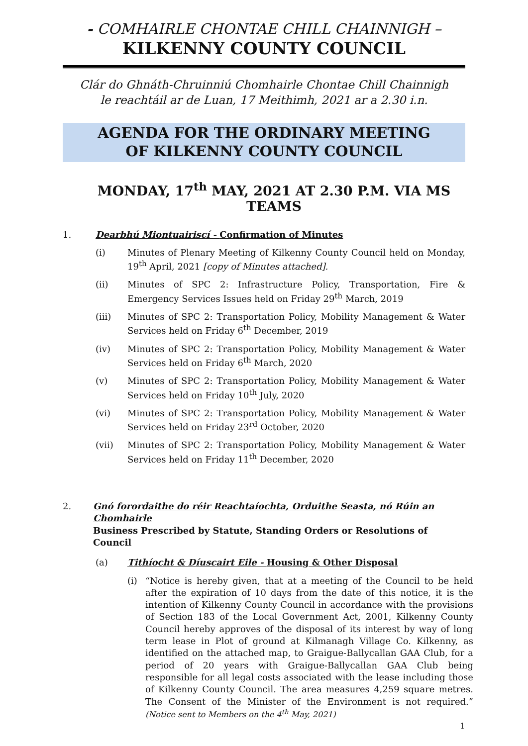- COMHAIRLE CHONTAE CHILL CHAINNIGH –
KILKENNY COUNTY COUNCIL
Clár do Ghnáth-Chruinniú Chomhairle Chontae Chill Chainnigh
le reachtáil ar de Luan, 17 Meithimh, 2021 ar a 2.30 i.n.
AGENDA FOR THE ORDINARY MEETING
OF KILKENNY COUNTY COUNCIL
MONDAY, 17<sup>th</sup> MAY, 2021 AT 2.30 P.M. VIA MS TEAMS
1. Dearbhú Miontuairiscí - Confirmation of Minutes
(i) Minutes of Plenary Meeting of Kilkenny County Council held on Monday, 19<sup>th</sup> April, 2021 [copy of Minutes attached].
(ii) Minutes of SPC 2: Infrastructure Policy, Transportation, Fire & Emergency Services Issues held on Friday 29<sup>th</sup> March, 2019
(iii) Minutes of SPC 2: Transportation Policy, Mobility Management & Water Services held on Friday 6<sup>th</sup> December, 2019
(iv) Minutes of SPC 2: Transportation Policy, Mobility Management & Water Services held on Friday 6<sup>th</sup> March, 2020
(v) Minutes of SPC 2: Transportation Policy, Mobility Management & Water Services held on Friday 10<sup>th</sup> July, 2020
(vi) Minutes of SPC 2: Transportation Policy, Mobility Management & Water Services held on Friday 23<sup>rd</sup> October, 2020
(vii) Minutes of SPC 2: Transportation Policy, Mobility Management & Water Services held on Friday 11<sup>th</sup> December, 2020
2. Gnó forordaithe do réir Reachtaíochta, Orduithe Seasta, nó Rúin an Chomhairle
Business Prescribed by Statute, Standing Orders or Resolutions of Council
(a) Tithíocht & Díuscairt Eile - Housing & Other Disposal
(i) “Notice is hereby given, that at a meeting of the Council to be held after the expiration of 10 days from the date of this notice, it is the intention of Kilkenny County Council in accordance with the provisions of Section 183 of the Local Government Act, 2001, Kilkenny County Council hereby approves of the disposal of its interest by way of long term lease in Plot of ground at Kilmanagh Village Co. Kilkenny, as identified on the attached map, to Graigue-Ballycallan GAA Club, for a period of 20 years with Graigue-Ballycallan GAA Club being responsible for all legal costs associated with the lease including those of Kilkenny County Council. The area measures 4,259 square metres. The Consent of the Minister of the Environment is not required.” (Notice sent to Members on the 4<sup>th</sup> May, 2021)
1